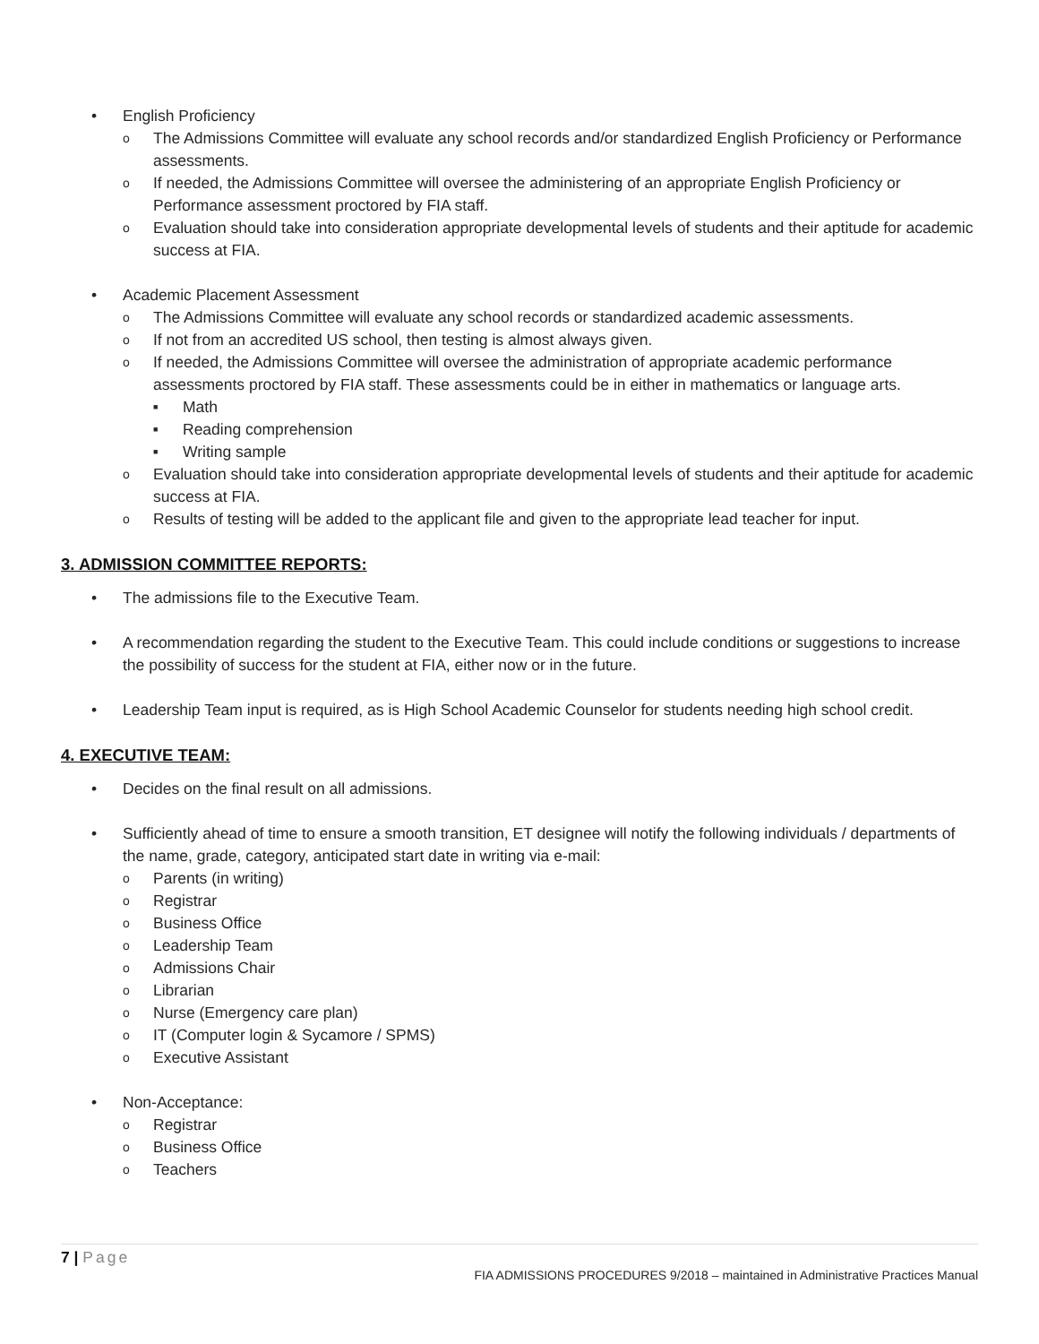• English Proficiency
o The Admissions Committee will evaluate any school records and/or standardized English Proficiency or Performance assessments.
o If needed, the Admissions Committee will oversee the administering of an appropriate English Proficiency or Performance assessment proctored by FIA staff.
o Evaluation should take into consideration appropriate developmental levels of students and their aptitude for academic success at FIA.
• Academic Placement Assessment
o The Admissions Committee will evaluate any school records or standardized academic assessments.
o If not from an accredited US school, then testing is almost always given.
o If needed, the Admissions Committee will oversee the administration of appropriate academic performance assessments proctored by FIA staff. These assessments could be in either in mathematics or language arts.
■ Math
■ Reading comprehension
■ Writing sample
o Evaluation should take into consideration appropriate developmental levels of students and their aptitude for academic success at FIA.
o Results of testing will be added to the applicant file and given to the appropriate lead teacher for input.
3. ADMISSION COMMITTEE REPORTS:
• The admissions file to the Executive Team.
• A recommendation regarding the student to the Executive Team. This could include conditions or suggestions to increase the possibility of success for the student at FIA, either now or in the future.
• Leadership Team input is required, as is High School Academic Counselor for students needing high school credit.
4. EXECUTIVE TEAM:
• Decides on the final result on all admissions.
• Sufficiently ahead of time to ensure a smooth transition, ET designee will notify the following individuals / departments of the name, grade, category, anticipated start date in writing via e-mail:
o Parents (in writing)
o Registrar
o Business Office
o Leadership Team
o Admissions Chair
o Librarian
o Nurse (Emergency care plan)
o IT (Computer login & Sycamore / SPMS)
o Executive Assistant
• Non-Acceptance:
o Registrar
o Business Office
o Teachers
7 | Page
FIA ADMISSIONS PROCEDURES 9/2018 – maintained in Administrative Practices Manual